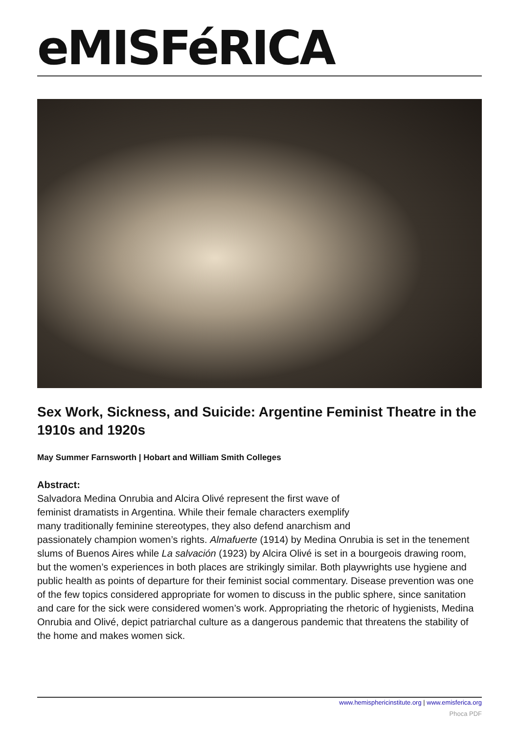eMISFéRICA
Sex Work, Sickness, and Suicide: Argentine Feminist Theatre in the 1910s and 1920s
May Summer Farnsworth | Hobart and William Smith Colleges
Abstract:
Salvadora Medina Onrubia and Alcira Olivé represent the first wave of
feminist dramatists in Argentina. While their female characters exemplify
many traditionally feminine stereotypes, they also defend anarchism and
passionately champion women’s rights. Almafuerte (1914) by Medina Onrubia is set in the tenement slums of Buenos Aires while La salvación (1923) by Alcira Olivé is set in a bourgeois drawing room, but the women’s experiences in both places are strikingly similar. Both playwrights use hygiene and public health as points of departure for their feminist social commentary. Disease prevention was one of the few topics considered appropriate for women to discuss in the public sphere, since sanitation and care for the sick were considered women’s work. Appropriating the rhetoric of hygienists, Medina Onrubia and Olivé, depict patriarchal culture as a dangerous pandemic that threatens the stability of the home and makes women sick.
www.hemisphericinstitute.org | www.emisferica.org
Phoca PDF